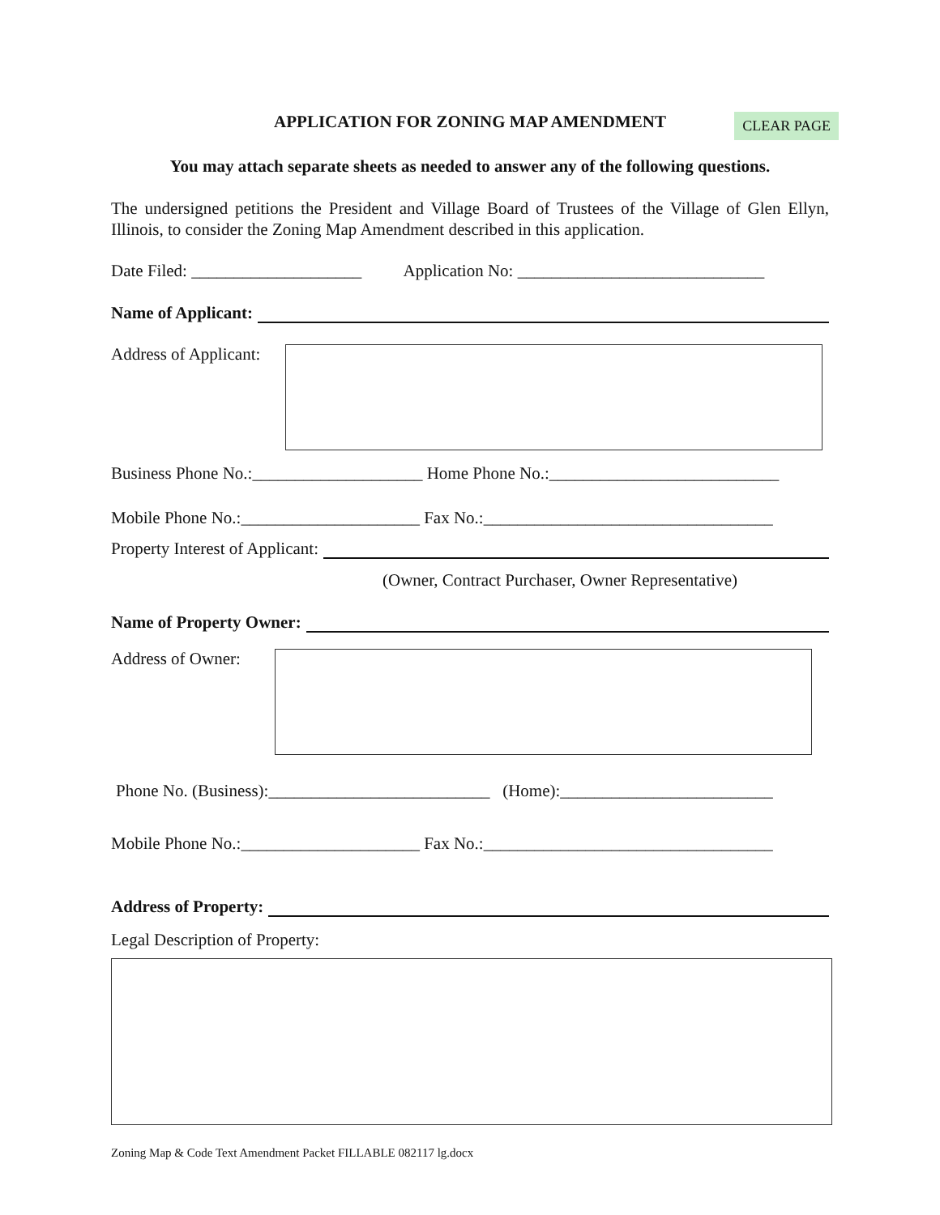APPLICATION FOR ZONING MAP AMENDMENT CLEAR PAGE
You may attach separate sheets as needed to answer any of the following questions.
The undersigned petitions the President and Village Board of Trustees of the Village of Glen Ellyn, Illinois, to consider the Zoning Map Amendment described in this application.
Date Filed: ____________________ Application No: _____________________________
Name of Applicant:
Address of Applicant:
Business Phone No.:____________________ Home Phone No.:___________________________
Mobile Phone No.:_____________________ Fax No.:__________________________________
Property Interest of Applicant:
(Owner, Contract Purchaser, Owner Representative)
Name of Property Owner:
Address of Owner:
Phone No. (Business):__________________________ (Home):_________________________
Mobile Phone No.:_____________________ Fax No.:__________________________________
Address of Property:
Legal Description of Property:
Zoning Map & Code Text Amendment Packet FILLABLE 082117 lg.docx